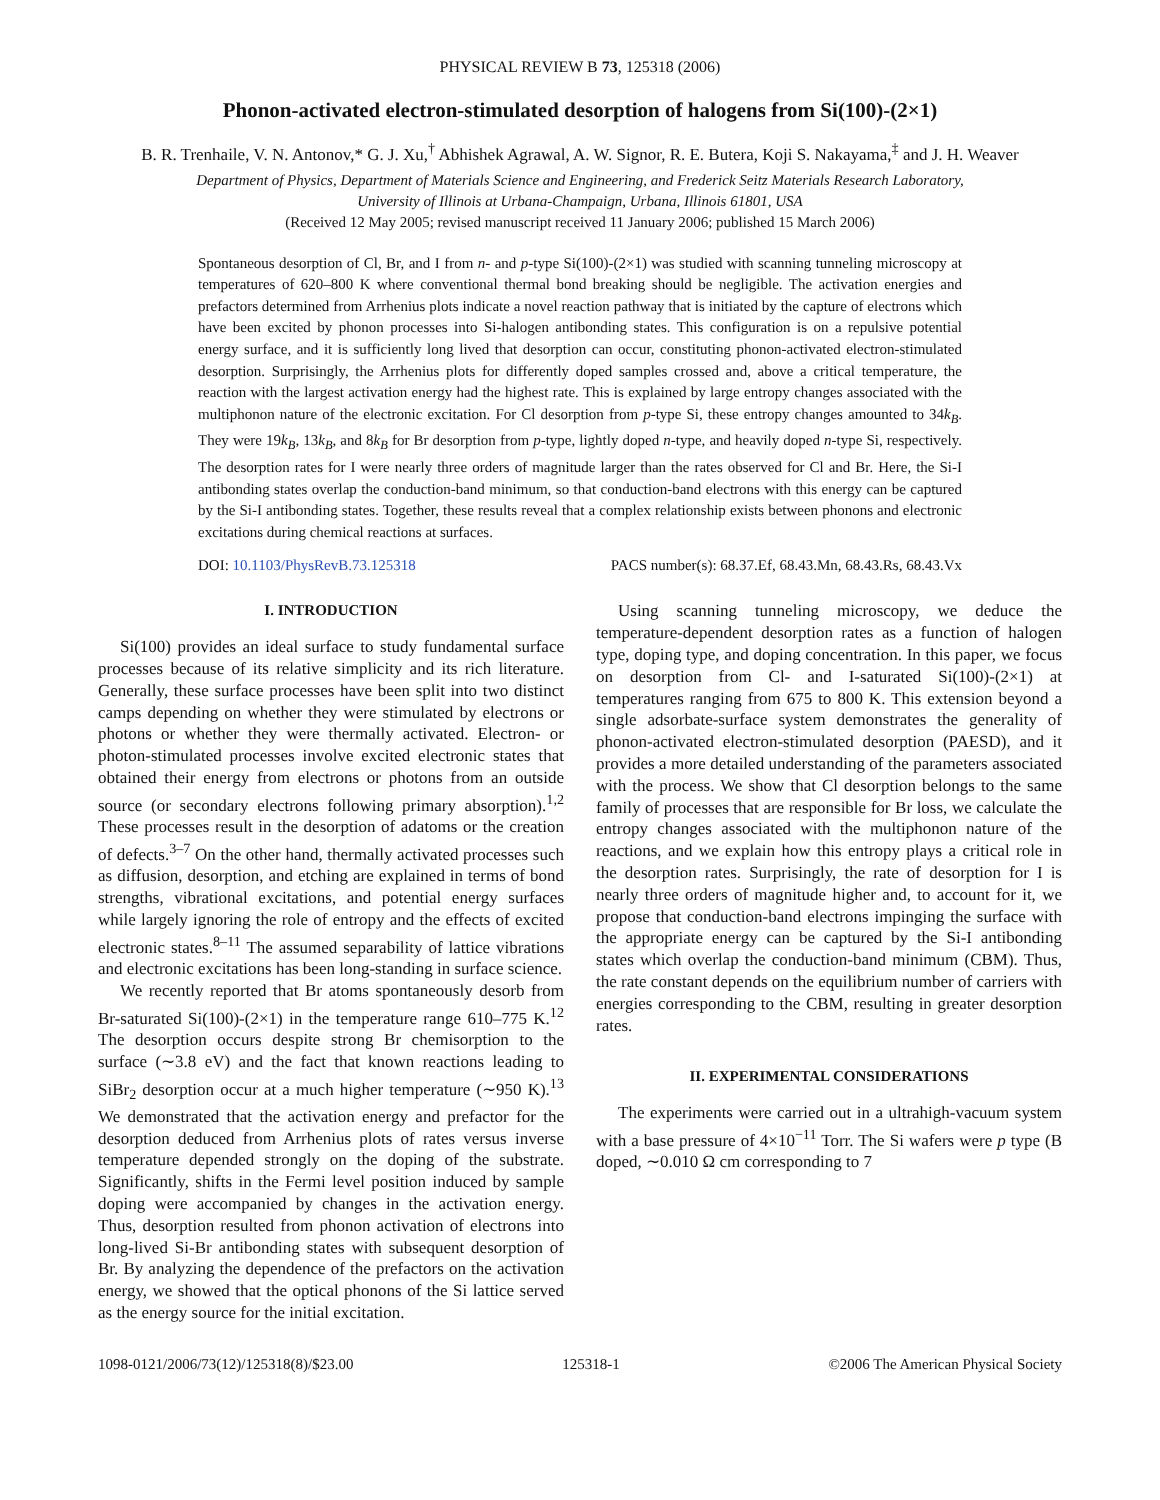PHYSICAL REVIEW B 73, 125318 (2006)
Phonon-activated electron-stimulated desorption of halogens from Si(100)-(2×1)
B. R. Trenhaile, V. N. Antonov,* G. J. Xu,<sup>†</sup> Abhishek Agrawal, A. W. Signor, R. E. Butera, Koji S. Nakayama,<sup>‡</sup> and J. H. Weaver
Department of Physics, Department of Materials Science and Engineering, and Frederick Seitz Materials Research Laboratory,
University of Illinois at Urbana-Champaign, Urbana, Illinois 61801, USA
(Received 12 May 2005; revised manuscript received 11 January 2006; published 15 March 2006)
Spontaneous desorption of Cl, Br, and I from n- and p-type Si(100)-(2×1) was studied with scanning tunneling microscopy at temperatures of 620–800 K where conventional thermal bond breaking should be negligible. The activation energies and prefactors determined from Arrhenius plots indicate a novel reaction pathway that is initiated by the capture of electrons which have been excited by phonon processes into Si-halogen antibonding states. This configuration is on a repulsive potential energy surface, and it is sufficiently long lived that desorption can occur, constituting phonon-activated electron-stimulated desorption. Surprisingly, the Arrhenius plots for differently doped samples crossed and, above a critical temperature, the reaction with the largest activation energy had the highest rate. This is explained by large entropy changes associated with the multiphonon nature of the electronic excitation. For Cl desorption from p-type Si, these entropy changes amounted to 34k<sub>B</sub>. They were 19k<sub>B</sub>, 13k<sub>B</sub>, and 8k<sub>B</sub> for Br desorption from p-type, lightly doped n-type, and heavily doped n-type Si, respectively. The desorption rates for I were nearly three orders of magnitude larger than the rates observed for Cl and Br. Here, the Si-I antibonding states overlap the conduction-band minimum, so that conduction-band electrons with this energy can be captured by the Si-I antibonding states. Together, these results reveal that a complex relationship exists between phonons and electronic excitations during chemical reactions at surfaces.
DOI: 10.1103/PhysRevB.73.125318 PACS number(s): 68.37.Ef, 68.43.Mn, 68.43.Rs, 68.43.Vx
I. INTRODUCTION
Si(100) provides an ideal surface to study fundamental surface processes because of its relative simplicity and its rich literature. Generally, these surface processes have been split into two distinct camps depending on whether they were stimulated by electrons or photons or whether they were thermally activated. Electron- or photon-stimulated processes involve excited electronic states that obtained their energy from electrons or photons from an outside source (or secondary electrons following primary absorption).<sup>1,2</sup> These processes result in the desorption of adatoms or the creation of defects.<sup>3–7</sup> On the other hand, thermally activated processes such as diffusion, desorption, and etching are explained in terms of bond strengths, vibrational excitations, and potential energy surfaces while largely ignoring the role of entropy and the effects of excited electronic states.<sup>8–11</sup> The assumed separability of lattice vibrations and electronic excitations has been long-standing in surface science.
We recently reported that Br atoms spontaneously desorb from Br-saturated Si(100)-(2×1) in the temperature range 610–775 K.<sup>12</sup> The desorption occurs despite strong Br chemisorption to the surface (∼3.8 eV) and the fact that known reactions leading to SiBr<sub>2</sub> desorption occur at a much higher temperature (∼950 K).<sup>13</sup> We demonstrated that the activation energy and prefactor for the desorption deduced from Arrhenius plots of rates versus inverse temperature depended strongly on the doping of the substrate. Significantly, shifts in the Fermi level position induced by sample doping were accompanied by changes in the activation energy. Thus, desorption resulted from phonon activation of electrons into long-lived Si-Br antibonding states with subsequent desorption of Br. By analyzing the dependence of the prefactors on the activation energy, we showed that the optical phonons of the Si lattice served as the energy source for the initial excitation.
Using scanning tunneling microscopy, we deduce the temperature-dependent desorption rates as a function of halogen type, doping type, and doping concentration. In this paper, we focus on desorption from Cl- and I-saturated Si(100)-(2×1) at temperatures ranging from 675 to 800 K. This extension beyond a single adsorbate-surface system demonstrates the generality of phonon-activated electron-stimulated desorption (PAESD), and it provides a more detailed understanding of the parameters associated with the process. We show that Cl desorption belongs to the same family of processes that are responsible for Br loss, we calculate the entropy changes associated with the multiphonon nature of the reactions, and we explain how this entropy plays a critical role in the desorption rates. Surprisingly, the rate of desorption for I is nearly three orders of magnitude higher and, to account for it, we propose that conduction-band electrons impinging the surface with the appropriate energy can be captured by the Si-I antibonding states which overlap the conduction-band minimum (CBM). Thus, the rate constant depends on the equilibrium number of carriers with energies corresponding to the CBM, resulting in greater desorption rates.
II. EXPERIMENTAL CONSIDERATIONS
The experiments were carried out in a ultrahigh-vacuum system with a base pressure of 4×10<sup>−11</sup> Torr. The Si wafers were p type (B doped, ∼0.010 Ω cm corresponding to 7
1098-0121/2006/73(12)/125318(8)/$23.00 125318-1 ©2006 The American Physical Society